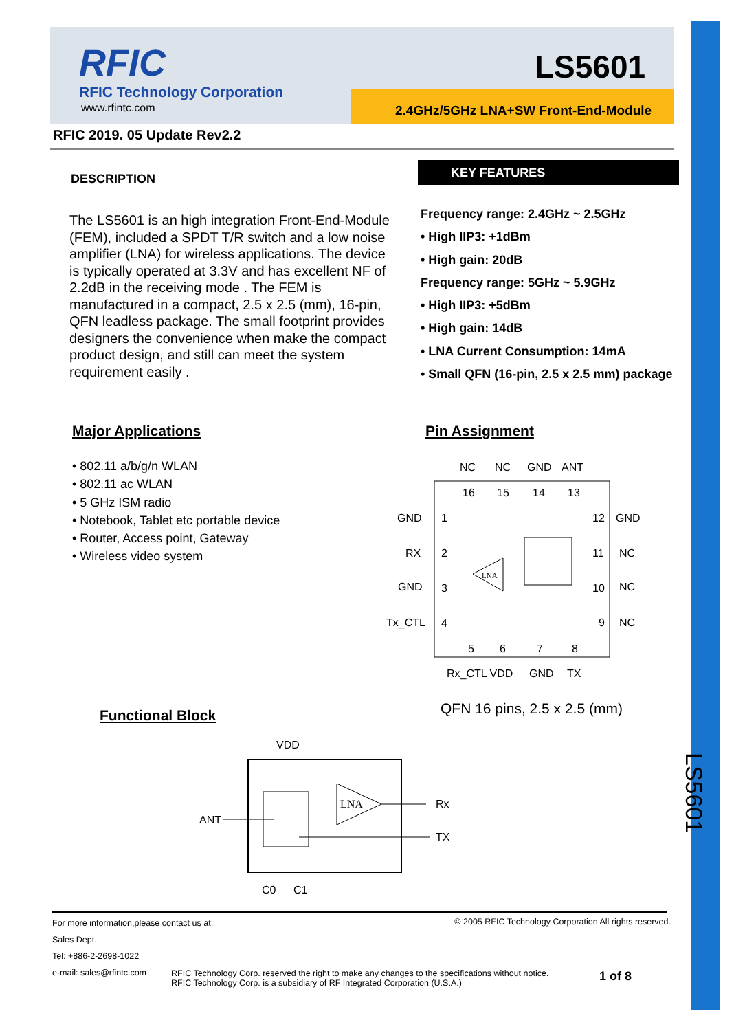RFIC
RFIC Technology Corporation
www.rfintc.com
LS5601
2.4GHz/5GHz LNA+SW Front-End-Module
RFIC 2019. 05 Update Rev2.2
DESCRIPTION
The LS5601 is an high integration Front-End-Module (FEM), included a SPDT T/R switch and a low noise amplifier (LNA) for wireless applications. The device is typically operated at 3.3V and has excellent NF of 2.2dB in the receiving mode . The FEM is manufactured in a compact, 2.5 x 2.5 (mm), 16-pin, QFN leadless package. The small footprint provides designers the convenience when make the compact product design, and still can meet the system requirement easily .
KEY FEATURES
Frequency range: 2.4GHz ~ 2.5GHz
• High IIP3: +1dBm
• High gain: 20dB
Frequency range: 5GHz ~ 5.9GHz
• High IIP3: +5dBm
• High gain: 14dB
• LNA Current Consumption: 14mA
• Small QFN (16-pin, 2.5 x 2.5 mm) package
Major Applications
• 802.11 a/b/g/n WLAN
• 802.11 ac WLAN
• 5 GHz ISM radio
• Notebook, Tablet etc portable device
• Router, Access point, Gateway
• Wireless video system
Pin Assignment
NC
NC
GND
ANT
16
15
14
13
GND
1
12
GND
RX
2
11
NC
GND
3
10
NC
Tx_CTL
4
9
NC
5
6
7
8
LNA
Rx_CTL VDD
GND
TX
QFN 16 pins, 2.5 x 2.5 (mm)
Functional Block
VDD
LNA
ANT
Rx
TX
C0
C1
LS5601
For more information,please contact us at:
© 2005 RFIC Technology Corporation All rights reserved.
Sales Dept.
Tel: +886-2-2698-1022
e-mail: sales@rfintc.com
RFIC Technology Corp. reserved the right to make any changes to the specifications without notice.
RFIC Technology Corp. is a subsidiary of RF Integrated Corporation (U.S.A.)
1 of 8